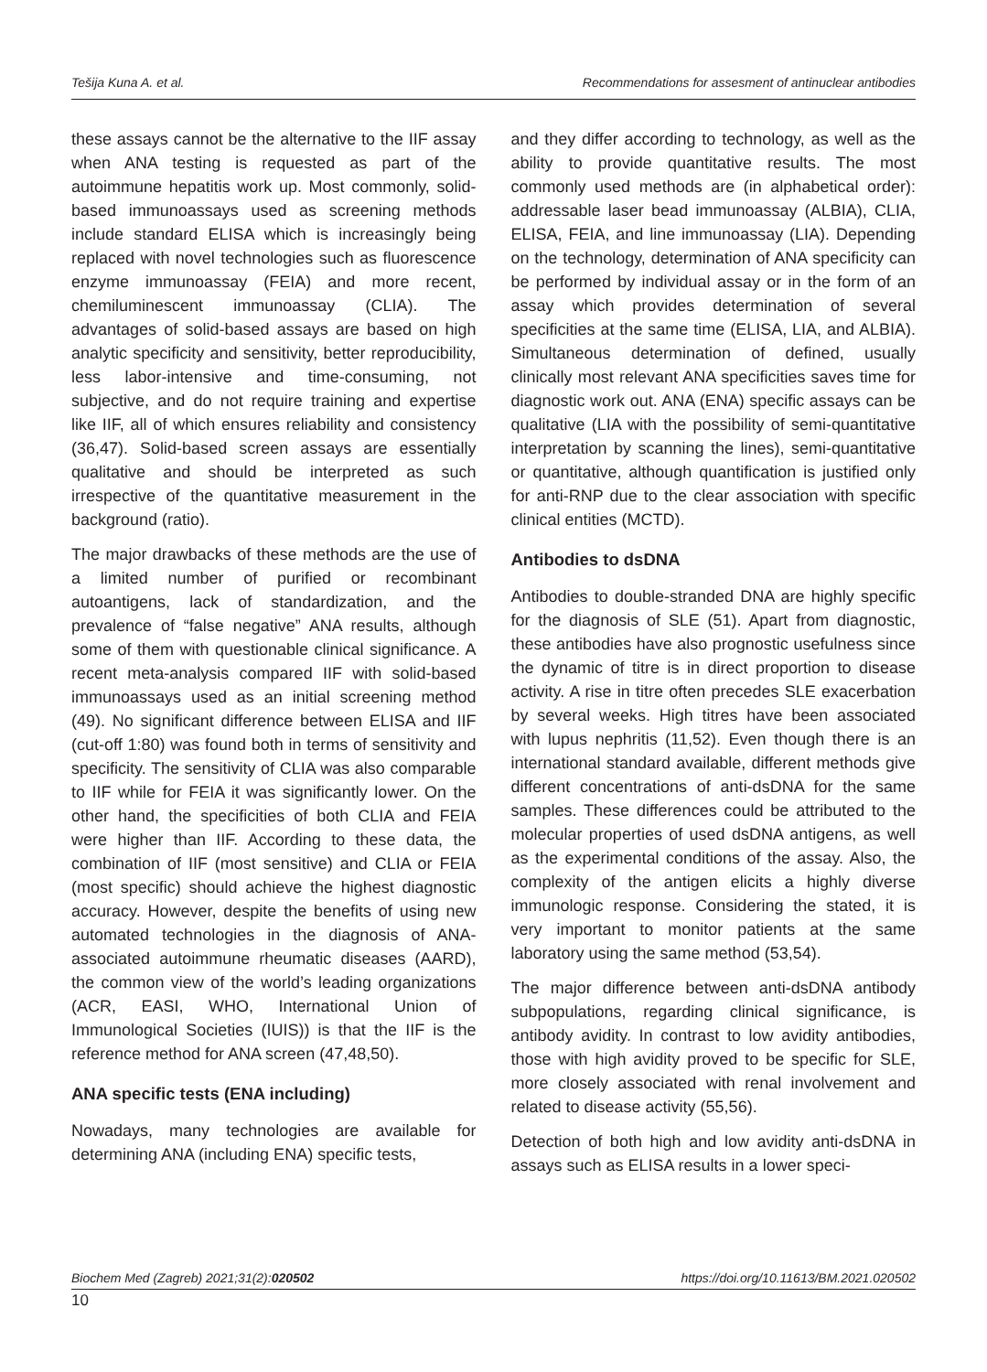Tešija Kuna A. et al. Recommendations for assesment of antinuclear antibodies
these assays cannot be the alternative to the IIF assay when ANA testing is requested as part of the autoimmune hepatitis work up. Most commonly, solid-based immunoassays used as screening methods include standard ELISA which is increasingly being replaced with novel technologies such as fluorescence enzyme immunoassay (FEIA) and more recent, chemiluminescent immunoassay (CLIA). The advantages of solid-based assays are based on high analytic specificity and sensitivity, better reproducibility, less labor-intensive and time-consuming, not subjective, and do not require training and expertise like IIF, all of which ensures reliability and consistency (36,47). Solid-based screen assays are essentially qualitative and should be interpreted as such irrespective of the quantitative measurement in the background (ratio).
The major drawbacks of these methods are the use of a limited number of purified or recombinant autoantigens, lack of standardization, and the prevalence of “false negative” ANA results, although some of them with questionable clinical significance. A recent meta-analysis compared IIF with solid-based immunoassays used as an initial screening method (49). No significant difference between ELISA and IIF (cut-off 1:80) was found both in terms of sensitivity and specificity. The sensitivity of CLIA was also comparable to IIF while for FEIA it was significantly lower. On the other hand, the specificities of both CLIA and FEIA were higher than IIF. According to these data, the combination of IIF (most sensitive) and CLIA or FEIA (most specific) should achieve the highest diagnostic accuracy. However, despite the benefits of using new automated technologies in the diagnosis of ANA-associated autoimmune rheumatic diseases (AARD), the common view of the world’s leading organizations (ACR, EASI, WHO, International Union of Immunological Societies (IUIS)) is that the IIF is the reference method for ANA screen (47,48,50).
ANA specific tests (ENA including)
Nowadays, many technologies are available for determining ANA (including ENA) specific tests,
and they differ according to technology, as well as the ability to provide quantitative results. The most commonly used methods are (in alphabetical order): addressable laser bead immunoassay (ALBIA), CLIA, ELISA, FEIA, and line immunoassay (LIA). Depending on the technology, determination of ANA specificity can be performed by individual assay or in the form of an assay which provides determination of several specificities at the same time (ELISA, LIA, and ALBIA). Simultaneous determination of defined, usually clinically most relevant ANA specificities saves time for diagnostic work out. ANA (ENA) specific assays can be qualitative (LIA with the possibility of semi-quantitative interpretation by scanning the lines), semi-quantitative or quantitative, although quantification is justified only for anti-RNP due to the clear association with specific clinical entities (MCTD).
Antibodies to dsDNA
Antibodies to double-stranded DNA are highly specific for the diagnosis of SLE (51). Apart from diagnostic, these antibodies have also prognostic usefulness since the dynamic of titre is in direct proportion to disease activity. A rise in titre often precedes SLE exacerbation by several weeks. High titres have been associated with lupus nephritis (11,52). Even though there is an international standard available, different methods give different concentrations of anti-dsDNA for the same samples. These differences could be attributed to the molecular properties of used dsDNA antigens, as well as the experimental conditions of the assay. Also, the complexity of the antigen elicits a highly diverse immunologic response. Considering the stated, it is very important to monitor patients at the same laboratory using the same method (53,54).
The major difference between anti-dsDNA antibody subpopulations, regarding clinical significance, is antibody avidity. In contrast to low avidity antibodies, those with high avidity proved to be specific for SLE, more closely associated with renal involvement and related to disease activity (55,56).
Detection of both high and low avidity anti-dsDNA in assays such as ELISA results in a lower speci-
Biochem Med (Zagreb) 2021;31(2):020502 https://doi.org/10.11613/BM.2021.020502
10